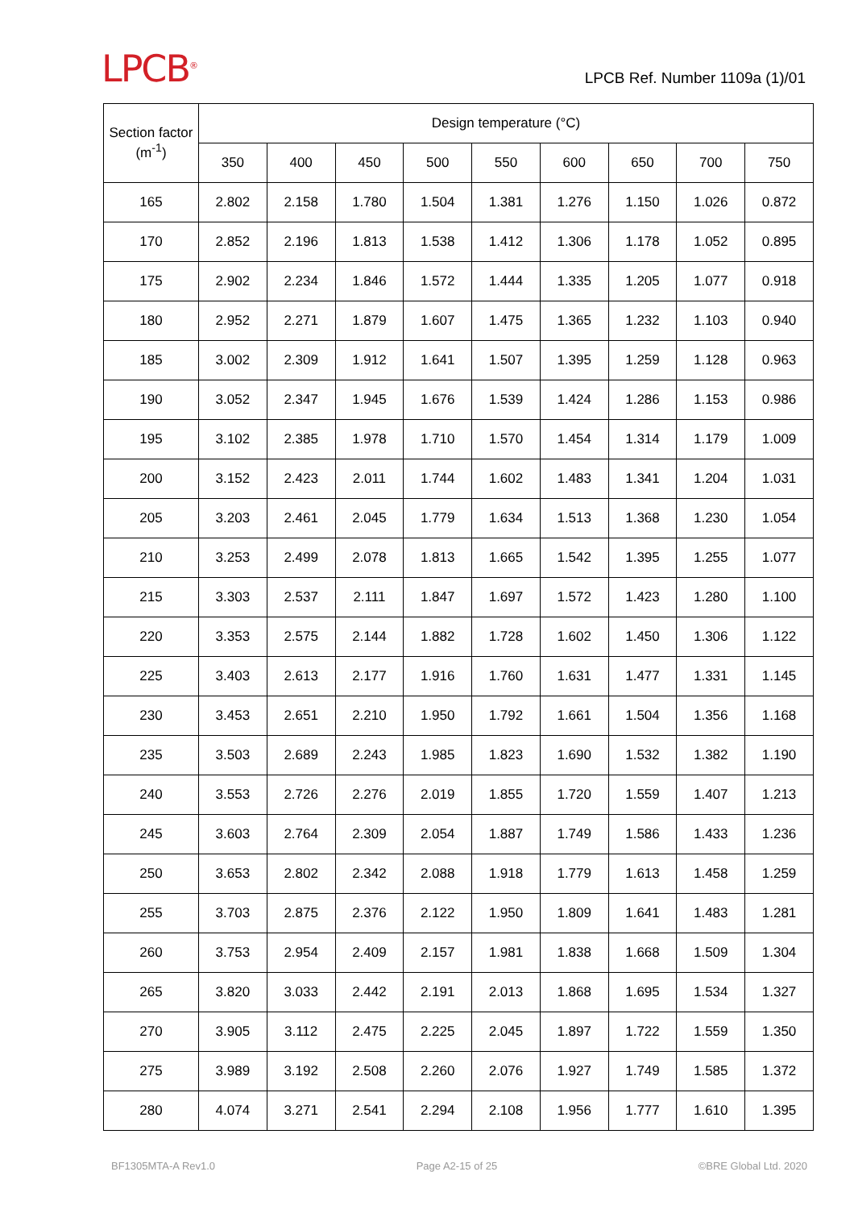LPCB<sup>®</sup>
LPCB Ref. Number 1109a (1)/01
| Section factor (m<sup>-1</sup>) | Design temperature (°C) | | | | | | | | |
| --- | --- | --- | --- | --- | --- | --- | --- | --- | --- |
| | 350 | 400 | 450 | 500 | 550 | 600 | 650 | 700 | 750 |
| 165 | 2.802 | 2.158 | 1.780 | 1.504 | 1.381 | 1.276 | 1.150 | 1.026 | 0.872 |
| 170 | 2.852 | 2.196 | 1.813 | 1.538 | 1.412 | 1.306 | 1.178 | 1.052 | 0.895 |
| 175 | 2.902 | 2.234 | 1.846 | 1.572 | 1.444 | 1.335 | 1.205 | 1.077 | 0.918 |
| 180 | 2.952 | 2.271 | 1.879 | 1.607 | 1.475 | 1.365 | 1.232 | 1.103 | 0.940 |
| 185 | 3.002 | 2.309 | 1.912 | 1.641 | 1.507 | 1.395 | 1.259 | 1.128 | 0.963 |
| 190 | 3.052 | 2.347 | 1.945 | 1.676 | 1.539 | 1.424 | 1.286 | 1.153 | 0.986 |
| 195 | 3.102 | 2.385 | 1.978 | 1.710 | 1.570 | 1.454 | 1.314 | 1.179 | 1.009 |
| 200 | 3.152 | 2.423 | 2.011 | 1.744 | 1.602 | 1.483 | 1.341 | 1.204 | 1.031 |
| 205 | 3.203 | 2.461 | 2.045 | 1.779 | 1.634 | 1.513 | 1.368 | 1.230 | 1.054 |
| 210 | 3.253 | 2.499 | 2.078 | 1.813 | 1.665 | 1.542 | 1.395 | 1.255 | 1.077 |
| 215 | 3.303 | 2.537 | 2.111 | 1.847 | 1.697 | 1.572 | 1.423 | 1.280 | 1.100 |
| 220 | 3.353 | 2.575 | 2.144 | 1.882 | 1.728 | 1.602 | 1.450 | 1.306 | 1.122 |
| 225 | 3.403 | 2.613 | 2.177 | 1.916 | 1.760 | 1.631 | 1.477 | 1.331 | 1.145 |
| 230 | 3.453 | 2.651 | 2.210 | 1.950 | 1.792 | 1.661 | 1.504 | 1.356 | 1.168 |
| 235 | 3.503 | 2.689 | 2.243 | 1.985 | 1.823 | 1.690 | 1.532 | 1.382 | 1.190 |
| 240 | 3.553 | 2.726 | 2.276 | 2.019 | 1.855 | 1.720 | 1.559 | 1.407 | 1.213 |
| 245 | 3.603 | 2.764 | 2.309 | 2.054 | 1.887 | 1.749 | 1.586 | 1.433 | 1.236 |
| 250 | 3.653 | 2.802 | 2.342 | 2.088 | 1.918 | 1.779 | 1.613 | 1.458 | 1.259 |
| 255 | 3.703 | 2.875 | 2.376 | 2.122 | 1.950 | 1.809 | 1.641 | 1.483 | 1.281 |
| 260 | 3.753 | 2.954 | 2.409 | 2.157 | 1.981 | 1.838 | 1.668 | 1.509 | 1.304 |
| 265 | 3.820 | 3.033 | 2.442 | 2.191 | 2.013 | 1.868 | 1.695 | 1.534 | 1.327 |
| 270 | 3.905 | 3.112 | 2.475 | 2.225 | 2.045 | 1.897 | 1.722 | 1.559 | 1.350 |
| 275 | 3.989 | 3.192 | 2.508 | 2.260 | 2.076 | 1.927 | 1.749 | 1.585 | 1.372 |
| 280 | 4.074 | 3.271 | 2.541 | 2.294 | 2.108 | 1.956 | 1.777 | 1.610 | 1.395 |
BF1305MTA-A Rev1.0 Page A2-15 of 25 ©BRE Global Ltd. 2020